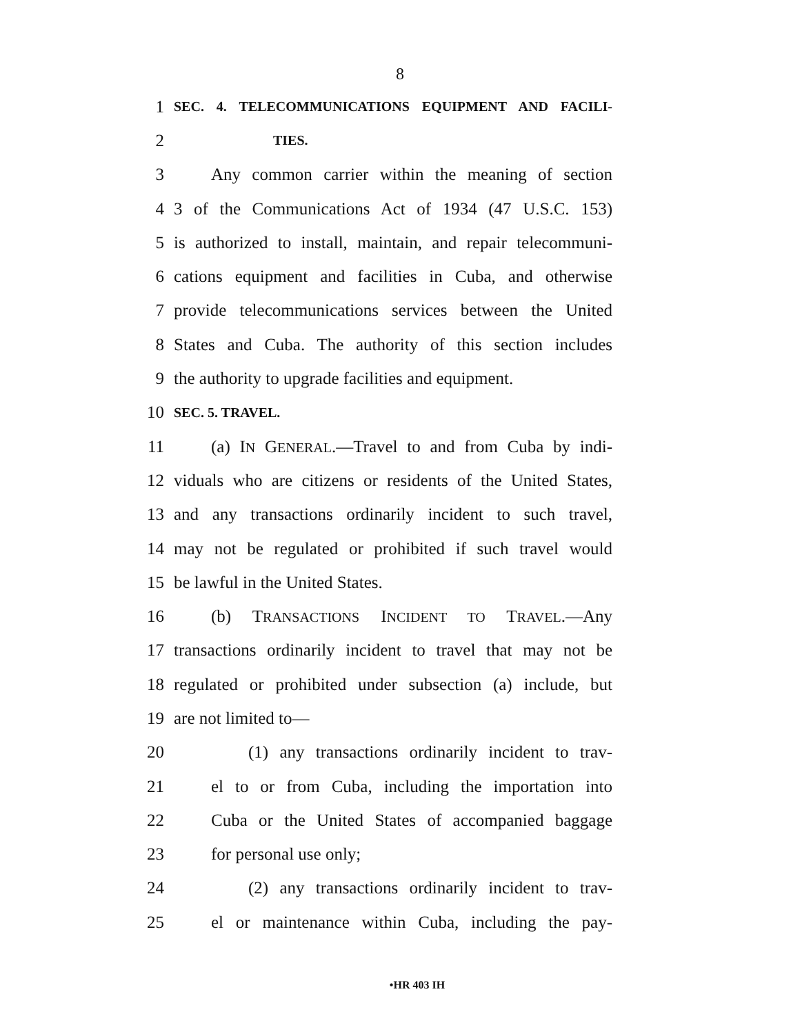8
1 SEC. 4. TELECOMMUNICATIONS EQUIPMENT AND FACILI-
2 TIES.
3 Any common carrier within the meaning of section
4 3 of the Communications Act of 1934 (47 U.S.C. 153)
5 is authorized to install, maintain, and repair telecommuni-
6 cations equipment and facilities in Cuba, and otherwise
7 provide telecommunications services between the United
8 States and Cuba. The authority of this section includes
9 the authority to upgrade facilities and equipment.
10 SEC. 5. TRAVEL.
11 (a) IN GENERAL.—Travel to and from Cuba by indi-
12 viduals who are citizens or residents of the United States,
13 and any transactions ordinarily incident to such travel,
14 may not be regulated or prohibited if such travel would
15 be lawful in the United States.
16 (b) TRANSACTIONS INCIDENT TO TRAVEL.—Any
17 transactions ordinarily incident to travel that may not be
18 regulated or prohibited under subsection (a) include, but
19 are not limited to—
20 (1) any transactions ordinarily incident to trav-
21 el to or from Cuba, including the importation into
22 Cuba or the United States of accompanied baggage
23 for personal use only;
24 (2) any transactions ordinarily incident to trav-
25 el or maintenance within Cuba, including the pay-
•HR 403 IH